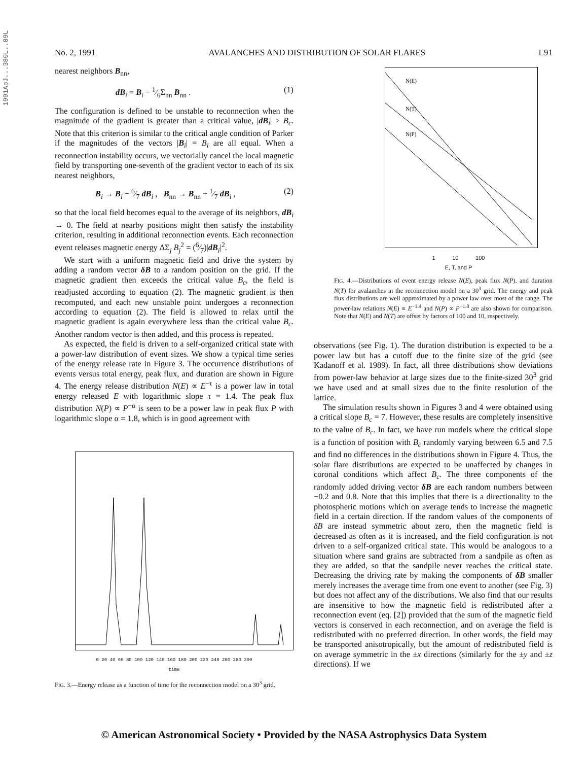1991ApJ...380L..89L
No. 2, 1991 AVALANCHES AND DISTRIBUTION OF SOLAR FLARES L91
nearest neighbors B<sub>nn</sub>,
dB<sub>i</sub> = B<sub>i</sub> − 1⁄6Σ<sub>nn</sub> B<sub>nn</sub> . (1)
The configuration is defined to be unstable to reconnection when the magnitude of the gradient is greater than a critical value, |dB<sub>i</sub>| > B<sub>c</sub>. Note that this criterion is similar to the critical angle condition of Parker if the magnitudes of the vectors |B<sub>i</sub>| = B<sub>i</sub> are all equal. When a reconnection instability occurs, we vectorially cancel the local magnetic field by transporting one-seventh of the gradient vector to each of its six nearest neighbors,
B<sub>i</sub> → B<sub>i</sub> − 6⁄7 dB<sub>i</sub> , B<sub>nn</sub> → B<sub>nn</sub> + 1⁄7 dB<sub>i</sub> , (2)
so that the local field becomes equal to the average of its neighbors, dB<sub>i</sub> → 0. The field at nearby positions might then satisfy the instability criterion, resulting in additional reconnection events. Each reconnection event releases magnetic energy ΔΣ<sub>j</sub> B<sub>j</sub><sup>2</sup> = (6⁄7)|dB<sub>i</sub>|<sup>2</sup>.
We start with a uniform magnetic field and drive the system by adding a random vector δB to a random position on the grid. If the magnetic gradient then exceeds the critical value B<sub>c</sub>, the field is readjusted according to equation (2). The magnetic gradient is then recomputed, and each new unstable point undergoes a reconnection according to equation (2). The field is allowed to relax until the magnetic gradient is again everywhere less than the critical value B<sub>c</sub>. Another random vector is then added, and this process is repeated.
As expected, the field is driven to a self-organized critical state with a power-law distribution of event sizes. We show a typical time series of the energy release rate in Figure 3. The occurrence distributions of events versus total energy, peak flux, and duration are shown in Figure 4. The energy release distribution N(E) ∝ E<sup>−τ</sup> is a power law in total energy released E with logarithmic slope τ = 1.4. The peak flux distribution N(P) ∝ P<sup>−α</sup> is seen to be a power law in peak flux P with logarithmic slope α = 1.8, which is in good agreement with
0 20 40 60 80 100 120 140 160 180 200 220 240 260 280 300
time
FIG. 3.—Energy release as a function of time for the reconnection model on a 30<sup>3</sup> grid.
N(E)
N(T)
N(P)
1 10 100
E, T, and P
FIG. 4.—Distributions of event energy release N(E), peak flux N(P), and duration N(T) for avalanches in the reconnection model on a 30<sup>3</sup> grid. The energy and peak flux distributions are well approximated by a power law over most of the range. The power-law relations N(E) ∝ E<sup>−1.4</sup> and N(P) ∝ P<sup>−1.8</sup> are also shown for comparison. Note that N(E) and N(T) are offset by factors of 100 and 10, respectively.
observations (see Fig. 1). The duration distribution is expected to be a power law but has a cutoff due to the finite size of the grid (see Kadanoff et al. 1989). In fact, all three distributions show deviations from power-law behavior at large sizes due to the finite-sized 30<sup>3</sup> grid we have used and at small sizes due to the finite resolution of the lattice.
The simulation results shown in Figures 3 and 4 were obtained using a critical slope B<sub>c</sub> = 7. However, these results are completely insensitive to the value of B<sub>c</sub>. In fact, we have run models where the critical slope is a function of position with B<sub>c</sub> randomly varying between 6.5 and 7.5 and find no differences in the distributions shown in Figure 4. Thus, the solar flare distributions are expected to be unaffected by changes in coronal conditions which affect B<sub>c</sub>. The three components of the randomly added driving vector δB are each random numbers between −0.2 and 0.8. Note that this implies that there is a directionality to the photospheric motions which on average tends to increase the magnetic field in a certain direction. If the random values of the components of δB are instead symmetric about zero, then the magnetic field is decreased as often as it is increased, and the field configuration is not driven to a self-organized critical state. This would be analogous to a situation where sand grains are subtracted from a sandpile as often as they are added, so that the sandpile never reaches the critical state. Decreasing the driving rate by making the components of δB smaller merely increases the average time from one event to another (see Fig. 3) but does not affect any of the distributions. We also find that our results are insensitive to how the magnetic field is redistributed after a reconnection event (eq. [2]) provided that the sum of the magnetic field vectors is conserved in each reconnection, and on average the field is redistributed with no preferred direction. In other words, the field may be transported anisotropically, but the amount of redistributed field is on average symmetric in the ±x directions (similarly for the ±y and ±z directions). If we
© American Astronomical Society • Provided by the NASA Astrophysics Data System